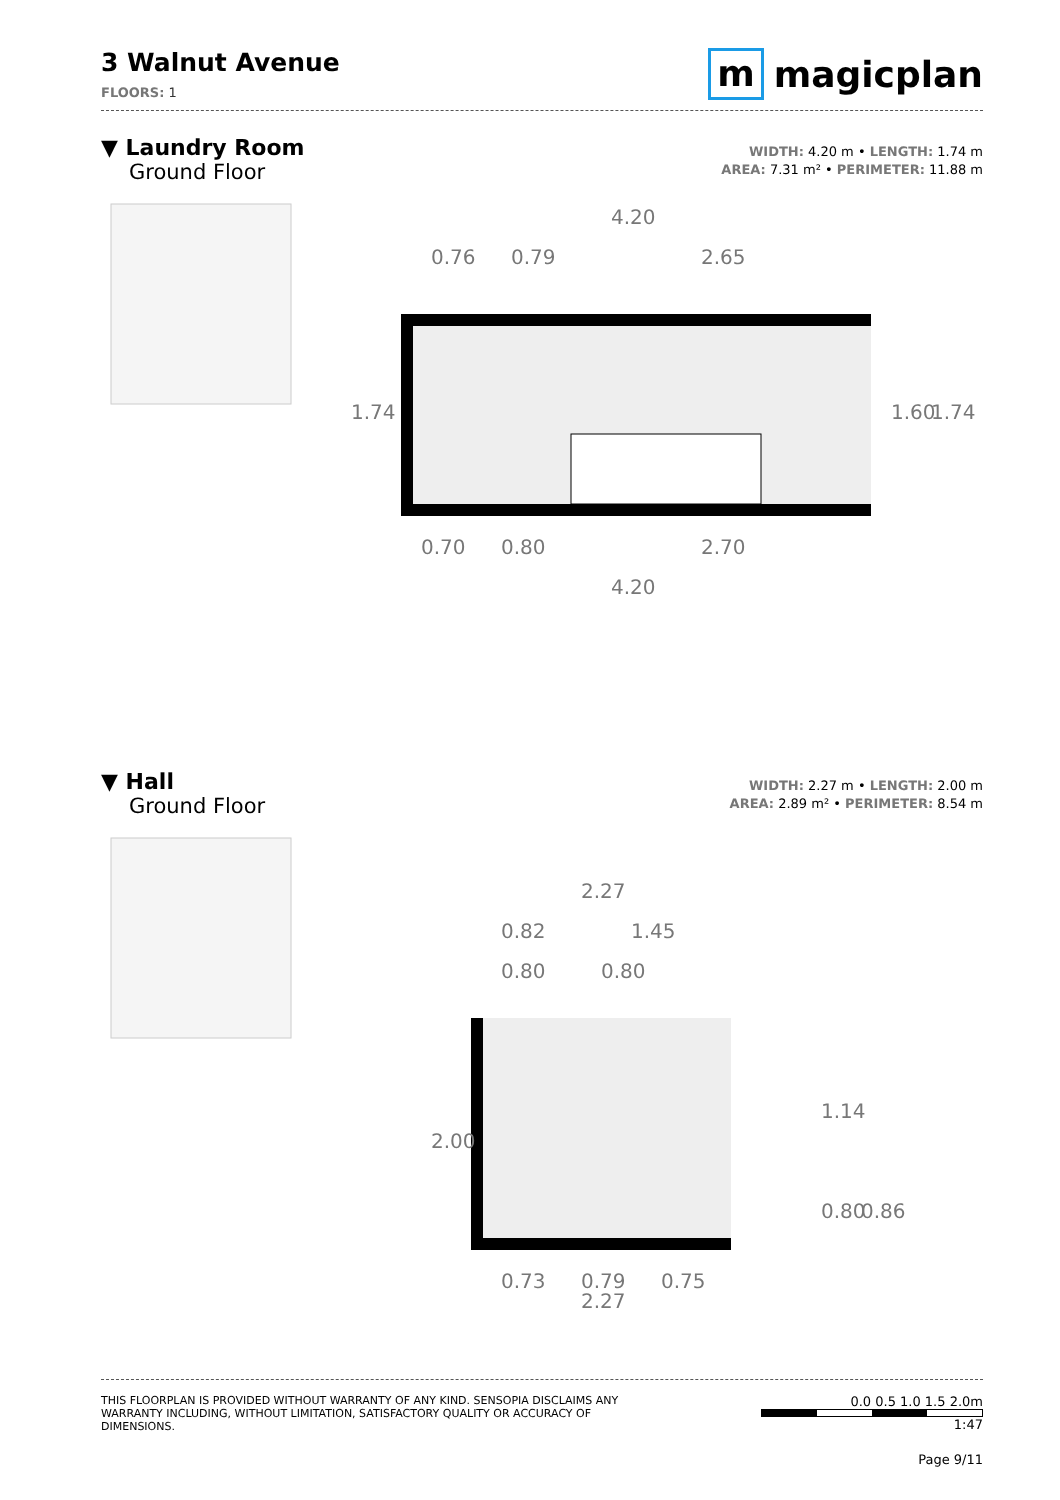3 Walnut Avenue
FLOORS: 1
m magicplan
▼ Laundry Room
Ground Floor
WIDTH: 4.20 m • LENGTH: 1.74 m
AREA: 7.31 m² • PERIMETER: 11.88 m
4.20
0.76
0.79
2.65
0.70
0.80
2.70
4.20
1.74
1.60
1.74
▼ Hall
Ground Floor
WIDTH: 2.27 m • LENGTH: 2.00 m
AREA: 2.89 m² • PERIMETER: 8.54 m
2.27
0.82
1.45
0.80
0.80
1.14
2.00
0.80
0.86
0.73
0.79
0.75
2.27
THIS FLOORPLAN IS PROVIDED WITHOUT WARRANTY OF ANY KIND. SENSOPIA DISCLAIMS ANY WARRANTY INCLUDING, WITHOUT LIMITATION, SATISFACTORY QUALITY OR ACCURACY OF DIMENSIONS.
0.0 0.5 1.0 1.5 2.0m
1:47
Page 9/11